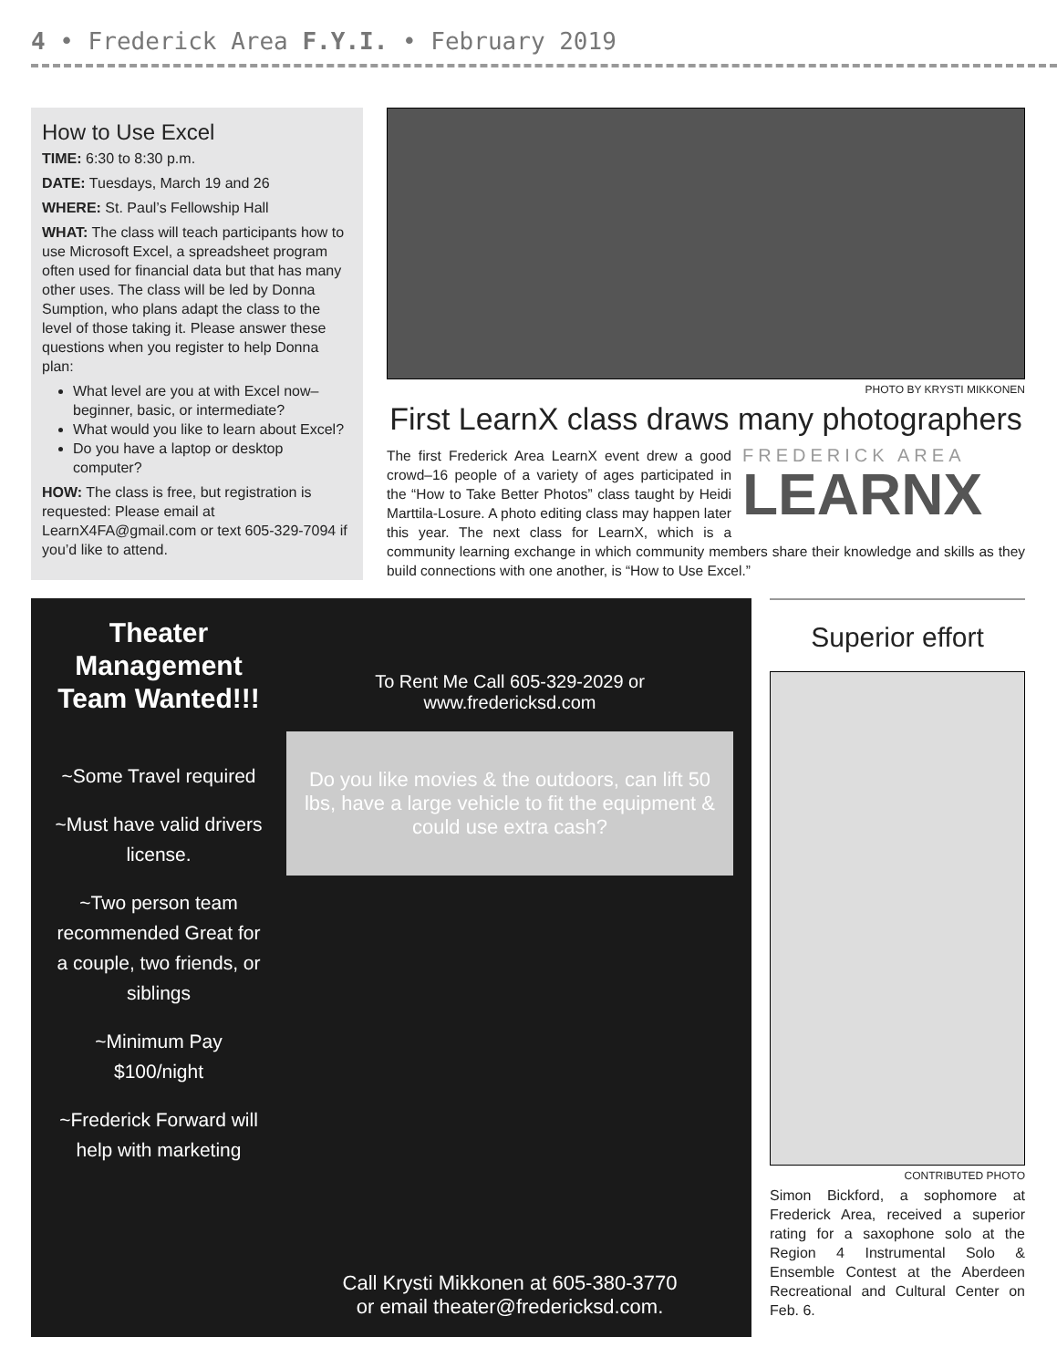4 • Frederick Area F.Y.I. • February 2019
How to Use Excel
TIME: 6:30 to 8:30 p.m.
DATE: Tuesdays, March 19 and 26
WHERE: St. Paul’s Fellowship Hall
WHAT: The class will teach participants how to use Microsoft Excel, a spreadsheet program often used for financial data but that has many other uses. The class will be led by Donna Sumption, who plans adapt the class to the level of those taking it. Please answer these questions when you register to help Donna plan:
What level are you at with Excel now–beginner, basic, or intermediate?
What would you like to learn about Excel?
Do you have a laptop or desktop computer?
HOW: The class is free, but registration is requested: Please email at LearnX4FA@gmail.com or text 605-329-7094 if you’d like to attend.
PHOTO BY KRYSTI MIKKONEN
First LearnX class draws many photographers
FREDERICK AREA
LEARNX
The first Frederick Area LearnX event drew a good crowd–16 people of a variety of ages participated in the “How to Take Better Photos” class taught by Heidi Marttila-Losure. A photo editing class may happen later this year. The next class for LearnX, which is a community learning exchange in which community members share their knowledge and skills as they build connections with one another, is “How to Use Excel.”
Theater Management Team Wanted!!!
~Some Travel required
~Must have valid drivers license.
~Two person team recommended Great for a couple, two friends, or siblings
~Minimum Pay $100/night
~Frederick Forward will help with marketing
To Rent Me Call 605-329-2029 or www.fredericksd.com
Do you like movies & the outdoors, can lift 50 lbs, have a large vehicle to fit the equipment & could use extra cash?
Call Krysti Mikkonen at 605-380-3770
or email theater@fredericksd.com.
Superior effort
CONTRIBUTED PHOTO
Simon Bickford, a sophomore at Frederick Area, received a superior rating for a saxophone solo at the Region 4 Instrumental Solo & Ensemble Contest at the Aberdeen Recreational and Cultural Center on Feb. 6.